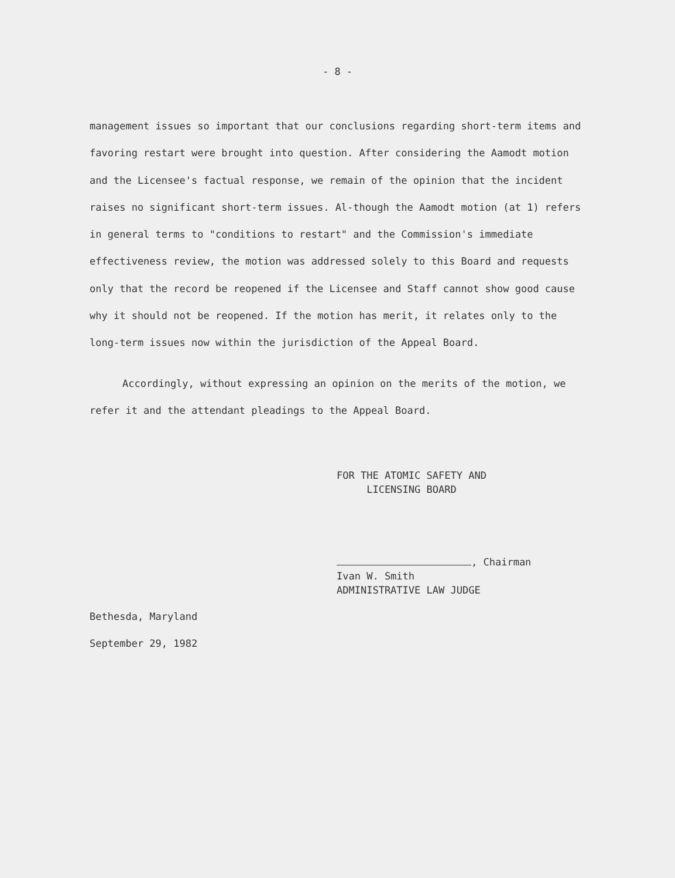- 8 -
management issues so important that our conclusions regarding short-term items and favoring restart were brought into question. After considering the Aamodt motion and the Licensee's factual response, we remain of the opinion that the incident raises no significant short-term issues. Al-though the Aamodt motion (at 1) refers in general terms to "conditions to restart" and the Commission's immediate effectiveness review, the motion was addressed solely to this Board and requests only that the record be reopened if the Licensee and Staff cannot show good cause why it should not be reopened. If the motion has merit, it relates only to the long-term issues now within the jurisdiction of the Appeal Board.
Accordingly, without expressing an opinion on the merits of the motion, we refer it and the attendant pleadings to the Appeal Board.
FOR THE ATOMIC SAFETY AND
LICENSING BOARD
, Chairman
Ivan W. Smith
ADMINISTRATIVE LAW JUDGE
Bethesda, Maryland
September 29, 1982